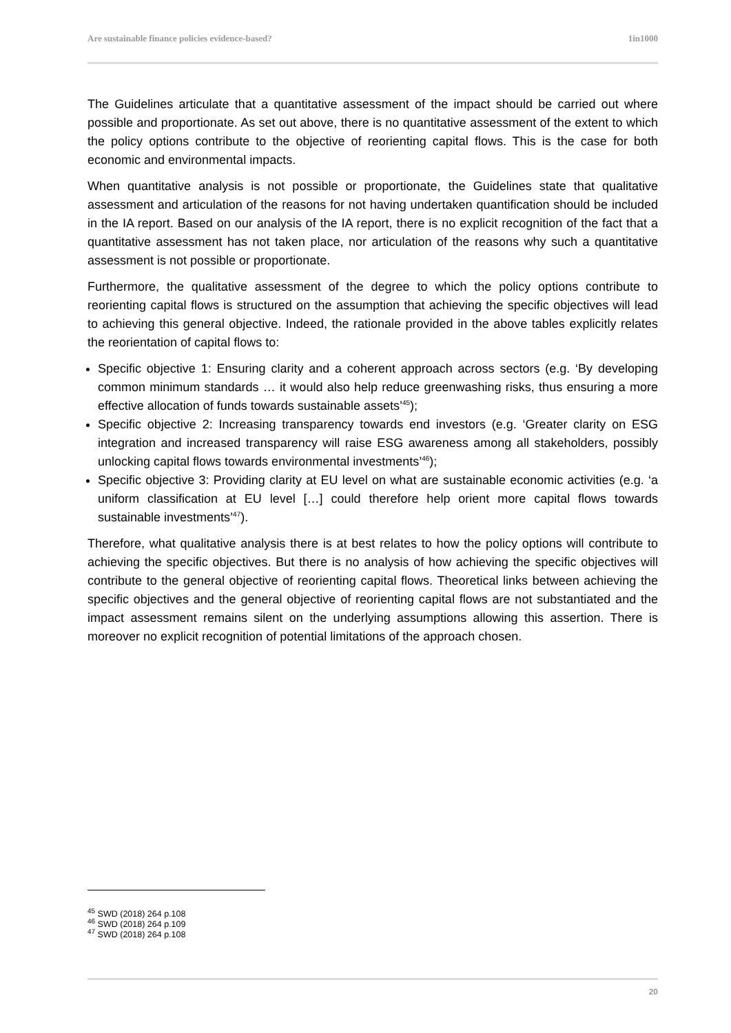Are sustainable finance policies evidence-based? 1in1000
The Guidelines articulate that a quantitative assessment of the impact should be carried out where possible and proportionate. As set out above, there is no quantitative assessment of the extent to which the policy options contribute to the objective of reorienting capital flows. This is the case for both economic and environmental impacts.
When quantitative analysis is not possible or proportionate, the Guidelines state that qualitative assessment and articulation of the reasons for not having undertaken quantification should be included in the IA report. Based on our analysis of the IA report, there is no explicit recognition of the fact that a quantitative assessment has not taken place, nor articulation of the reasons why such a quantitative assessment is not possible or proportionate.
Furthermore, the qualitative assessment of the degree to which the policy options contribute to reorienting capital flows is structured on the assumption that achieving the specific objectives will lead to achieving this general objective. Indeed, the rationale provided in the above tables explicitly relates the reorientation of capital flows to:
Specific objective 1: Ensuring clarity and a coherent approach across sectors (e.g. ‘By developing common minimum standards … it would also help reduce greenwashing risks, thus ensuring a more effective allocation of funds towards sustainable assets’<sup>45</sup>);
Specific objective 2: Increasing transparency towards end investors (e.g. ‘Greater clarity on ESG integration and increased transparency will raise ESG awareness among all stakeholders, possibly unlocking capital flows towards environmental investments’<sup>46</sup>);
Specific objective 3: Providing clarity at EU level on what are sustainable economic activities (e.g. ‘a uniform classification at EU level […] could therefore help orient more capital flows towards sustainable investments’<sup>47</sup>).
Therefore, what qualitative analysis there is at best relates to how the policy options will contribute to achieving the specific objectives. But there is no analysis of how achieving the specific objectives will contribute to the general objective of reorienting capital flows. Theoretical links between achieving the specific objectives and the general objective of reorienting capital flows are not substantiated and the impact assessment remains silent on the underlying assumptions allowing this assertion. There is moreover no explicit recognition of potential limitations of the approach chosen.
<sup>45</sup> SWD (2018) 264 p.108
<sup>46</sup> SWD (2018) 264 p.109
<sup>47</sup> SWD (2018) 264 p.108
20